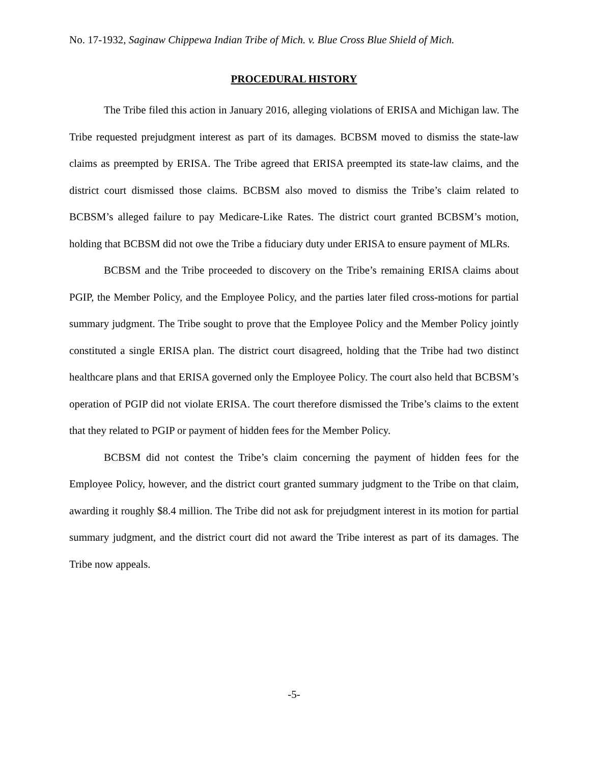No. 17-1932, Saginaw Chippewa Indian Tribe of Mich. v. Blue Cross Blue Shield of Mich.
PROCEDURAL HISTORY
The Tribe filed this action in January 2016, alleging violations of ERISA and Michigan law. The Tribe requested prejudgment interest as part of its damages. BCBSM moved to dismiss the state-law claims as preempted by ERISA. The Tribe agreed that ERISA preempted its state-law claims, and the district court dismissed those claims. BCBSM also moved to dismiss the Tribe’s claim related to BCBSM’s alleged failure to pay Medicare-Like Rates. The district court granted BCBSM’s motion, holding that BCBSM did not owe the Tribe a fiduciary duty under ERISA to ensure payment of MLRs.
BCBSM and the Tribe proceeded to discovery on the Tribe’s remaining ERISA claims about PGIP, the Member Policy, and the Employee Policy, and the parties later filed cross-motions for partial summary judgment. The Tribe sought to prove that the Employee Policy and the Member Policy jointly constituted a single ERISA plan. The district court disagreed, holding that the Tribe had two distinct healthcare plans and that ERISA governed only the Employee Policy. The court also held that BCBSM’s operation of PGIP did not violate ERISA. The court therefore dismissed the Tribe’s claims to the extent that they related to PGIP or payment of hidden fees for the Member Policy.
BCBSM did not contest the Tribe’s claim concerning the payment of hidden fees for the Employee Policy, however, and the district court granted summary judgment to the Tribe on that claim, awarding it roughly $8.4 million. The Tribe did not ask for prejudgment interest in its motion for partial summary judgment, and the district court did not award the Tribe interest as part of its damages. The Tribe now appeals.
-5-